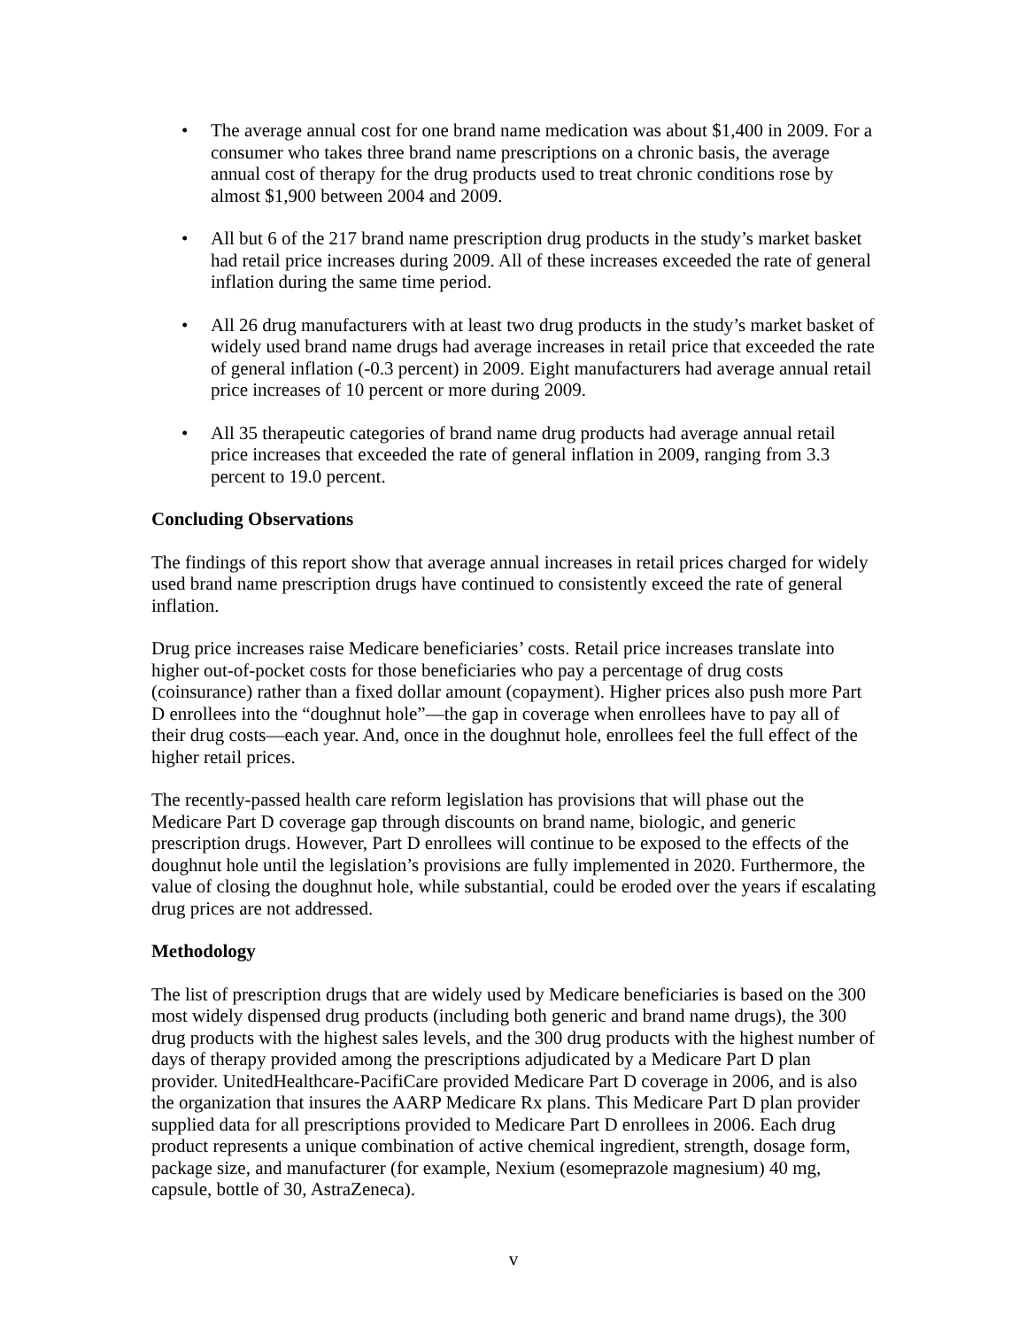• The average annual cost for one brand name medication was about $1,400 in 2009. For a consumer who takes three brand name prescriptions on a chronic basis, the average annual cost of therapy for the drug products used to treat chronic conditions rose by almost $1,900 between 2004 and 2009.
• All but 6 of the 217 brand name prescription drug products in the study’s market basket had retail price increases during 2009. All of these increases exceeded the rate of general inflation during the same time period.
• All 26 drug manufacturers with at least two drug products in the study’s market basket of widely used brand name drugs had average increases in retail price that exceeded the rate of general inflation (-0.3 percent) in 2009. Eight manufacturers had average annual retail price increases of 10 percent or more during 2009.
• All 35 therapeutic categories of brand name drug products had average annual retail price increases that exceeded the rate of general inflation in 2009, ranging from 3.3 percent to 19.0 percent.
Concluding Observations
The findings of this report show that average annual increases in retail prices charged for widely used brand name prescription drugs have continued to consistently exceed the rate of general inflation.
Drug price increases raise Medicare beneficiaries’ costs. Retail price increases translate into higher out-of-pocket costs for those beneficiaries who pay a percentage of drug costs (coinsurance) rather than a fixed dollar amount (copayment). Higher prices also push more Part D enrollees into the “doughnut hole”—the gap in coverage when enrollees have to pay all of their drug costs—each year. And, once in the doughnut hole, enrollees feel the full effect of the higher retail prices.
The recently-passed health care reform legislation has provisions that will phase out the Medicare Part D coverage gap through discounts on brand name, biologic, and generic prescription drugs. However, Part D enrollees will continue to be exposed to the effects of the doughnut hole until the legislation’s provisions are fully implemented in 2020. Furthermore, the value of closing the doughnut hole, while substantial, could be eroded over the years if escalating drug prices are not addressed.
Methodology
The list of prescription drugs that are widely used by Medicare beneficiaries is based on the 300 most widely dispensed drug products (including both generic and brand name drugs), the 300 drug products with the highest sales levels, and the 300 drug products with the highest number of days of therapy provided among the prescriptions adjudicated by a Medicare Part D plan provider. UnitedHealthcare-PacifiCare provided Medicare Part D coverage in 2006, and is also the organization that insures the AARP Medicare Rx plans. This Medicare Part D plan provider supplied data for all prescriptions provided to Medicare Part D enrollees in 2006. Each drug product represents a unique combination of active chemical ingredient, strength, dosage form, package size, and manufacturer (for example, Nexium (esomeprazole magnesium) 40 mg, capsule, bottle of 30, AstraZeneca).
v